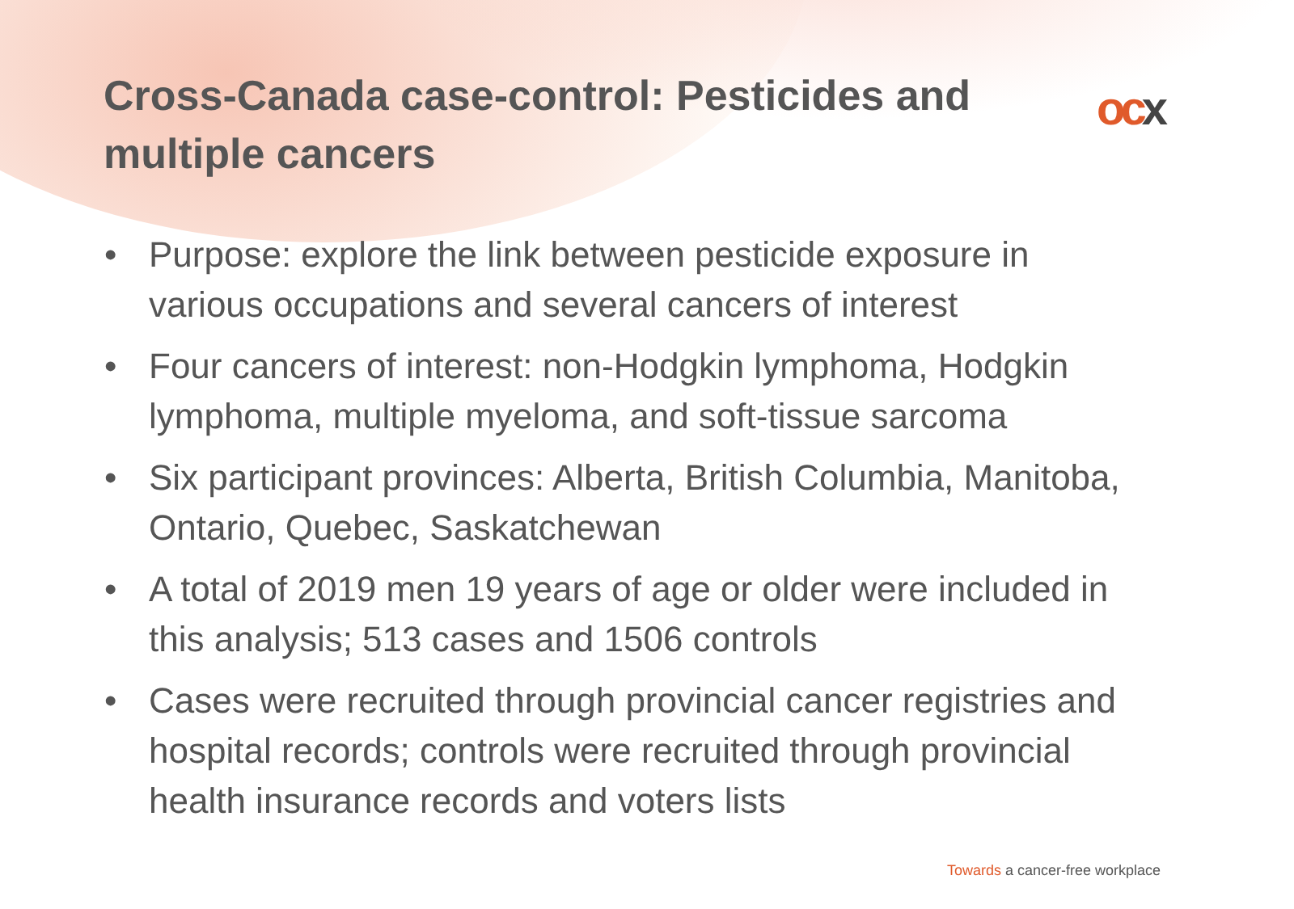Cross-Canada case-control: Pesticides and multiple cancers
ocx
• Purpose: explore the link between pesticide exposure in various occupations and several cancers of interest
• Four cancers of interest: non-Hodgkin lymphoma, Hodgkin lymphoma, multiple myeloma, and soft-tissue sarcoma
• Six participant provinces: Alberta, British Columbia, Manitoba, Ontario, Quebec, Saskatchewan
• A total of 2019 men 19 years of age or older were included in this analysis; 513 cases and 1506 controls
• Cases were recruited through provincial cancer registries and hospital records; controls were recruited through provincial health insurance records and voters lists
Towards a cancer-free workplace